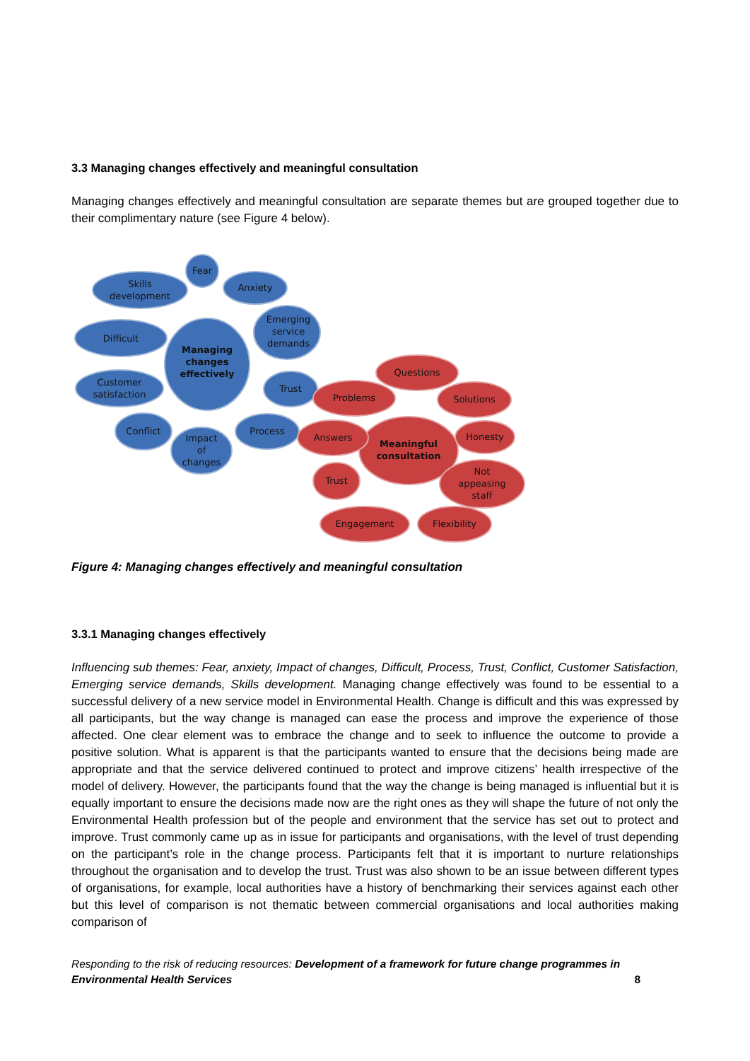3.3 Managing changes effectively and meaningful consultation
Managing changes effectively and meaningful consultation are separate themes but are grouped together due to their complimentary nature (see Figure 4 below).
Fear
Skills
development
Anxiety
Difficult
Emerging
service
demands
Managing
changes
effectively
Customer
satisfaction
Trust
Conflict
Impact
of
changes
Process
Questions
Problems
Solutions
Meaningful
consultation
Answers
Honesty
Trust
Not
appeasing
staff
Engagement
Flexibility
Figure 4: Managing changes effectively and meaningful consultation
3.3.1 Managing changes effectively
Influencing sub themes: Fear, anxiety, Impact of changes, Difficult, Process, Trust, Conflict, Customer Satisfaction, Emerging service demands, Skills development. Managing change effectively was found to be essential to a successful delivery of a new service model in Environmental Health. Change is difficult and this was expressed by all participants, but the way change is managed can ease the process and improve the experience of those affected. One clear element was to embrace the change and to seek to influence the outcome to provide a positive solution. What is apparent is that the participants wanted to ensure that the decisions being made are appropriate and that the service delivered continued to protect and improve citizens’ health irrespective of the model of delivery. However, the participants found that the way the change is being managed is influential but it is equally important to ensure the decisions made now are the right ones as they will shape the future of not only the Environmental Health profession but of the people and environment that the service has set out to protect and improve. Trust commonly came up as in issue for participants and organisations, with the level of trust depending on the participant’s role in the change process. Participants felt that it is important to nurture relationships throughout the organisation and to develop the trust. Trust was also shown to be an issue between different types of organisations, for example, local authorities have a history of benchmarking their services against each other but this level of comparison is not thematic between commercial organisations and local authorities making comparison of
Responding to the risk of reducing resources: Development of a framework for future change programmes in Environmental Health Services
8